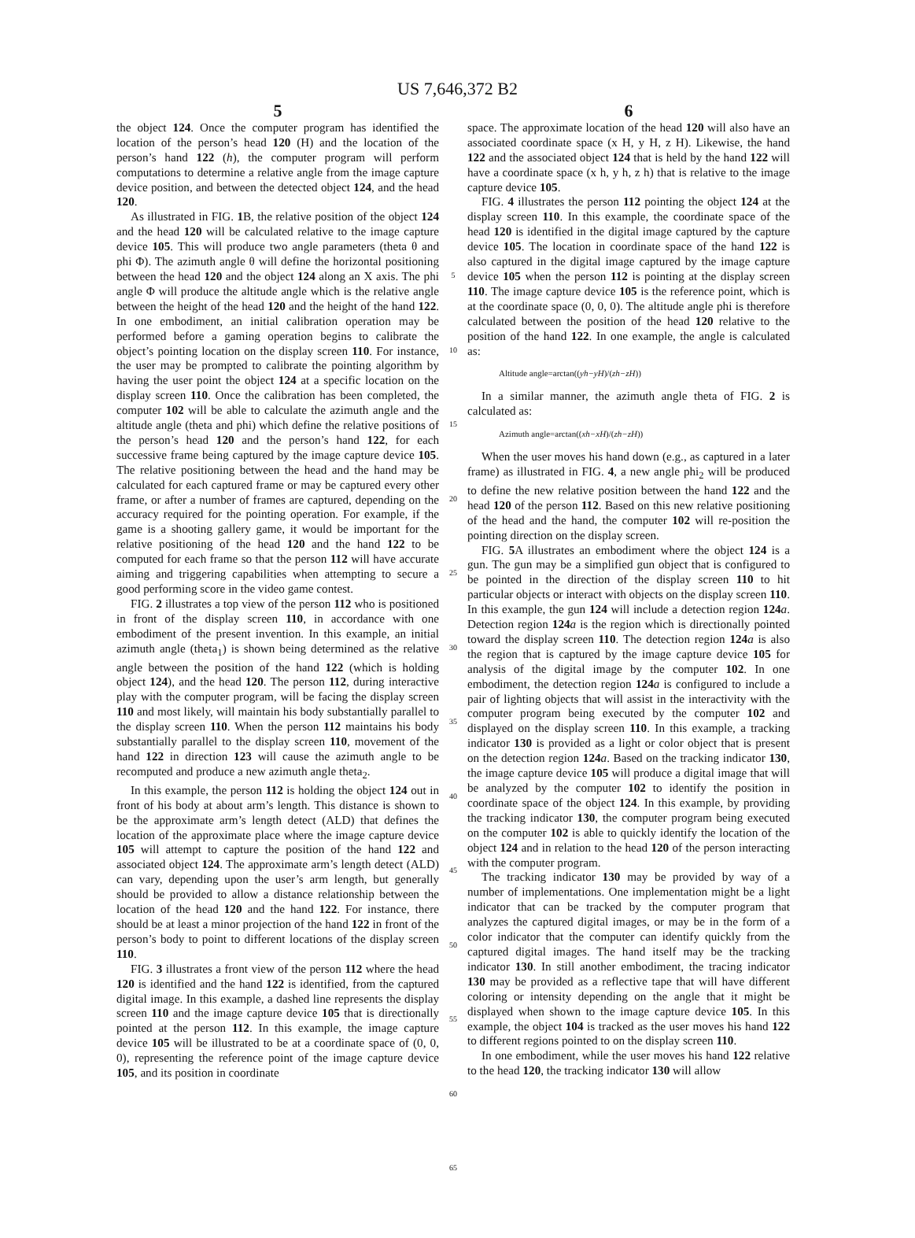US 7,646,372 B2
5
the object 124. Once the computer program has identified the location of the person’s head 120 (H) and the location of the person’s hand 122 (h), the computer program will perform computations to determine a relative angle from the image capture device position, and between the detected object 124, and the head 120.
As illustrated in FIG. 1 B, the relative position of the object 124 and the head 120 will be calculated relative to the image capture device 105. This will produce two angle parameters (theta θ and phi Φ). The azimuth angle θ will define the horizontal positioning between the head 120 and the object 124 along an X axis. The phi angle Φ will produce the altitude angle which is the relative angle between the height of the head 120 and the height of the hand 122. In one embodiment, an initial calibration operation may be performed before a gaming operation begins to calibrate the object’s pointing location on the display screen 110. For instance, the user may be prompted to calibrate the pointing algorithm by having the user point the object 124 at a specific location on the display screen 110. Once the calibration has been completed, the computer 102 will be able to calculate the azimuth angle and the altitude angle (theta and phi) which define the relative positions of the person’s head 120 and the person’s hand 122, for each successive frame being captured by the image capture device 105. The relative positioning between the head and the hand may be calculated for each captured frame or may be captured every other frame, or after a number of frames are captured, depending on the accuracy required for the pointing operation. For example, if the game is a shooting gallery game, it would be important for the relative positioning of the head 120 and the hand 122 to be computed for each frame so that the person 112 will have accurate aiming and triggering capabilities when attempting to secure a good performing score in the video game contest.
FIG. 2 illustrates a top view of the person 112 who is positioned in front of the display screen 110, in accordance with one embodiment of the present invention. In this example, an initial azimuth angle (theta<sub>1</sub>) is shown being determined as the relative angle between the position of the hand 122 (which is holding object 124), and the head 120. The person 112, during interactive play with the computer program, will be facing the display screen 110 and most likely, will maintain his body substantially parallel to the display screen 110. When the person 112 maintains his body substantially parallel to the display screen 110, movement of the hand 122 in direction 123 will cause the azimuth angle to be recomputed and produce a new azimuth angle theta<sub>2</sub>.
In this example, the person 112 is holding the object 124 out in front of his body at about arm’s length. This distance is shown to be the approximate arm’s length detect (ALD) that defines the location of the approximate place where the image capture device 105 will attempt to capture the position of the hand 122 and associated object 124. The approximate arm’s length detect (ALD) can vary, depending upon the user’s arm length, but generally should be provided to allow a distance relationship between the location of the head 120 and the hand 122. For instance, there should be at least a minor projection of the hand 122 in front of the person’s body to point to different locations of the display screen 110.
FIG. 3 illustrates a front view of the person 112 where the head 120 is identified and the hand 122 is identified, from the captured digital image. In this example, a dashed line represents the display screen 110 and the image capture device 105 that is directionally pointed at the person 112. In this example, the image capture device 105 will be illustrated to be at a coordinate space of (0, 0, 0), representing the reference point of the image capture device 105, and its position in coordinate
5
10
15
20
25
30
35
40
45
50
55
60
65
6
space. The approximate location of the head 120 will also have an associated coordinate space (x H, y H, z H). Likewise, the hand 122 and the associated object 124 that is held by the hand 122 will have a coordinate space (x h, y h, z h) that is relative to the image capture device 105.
FIG. 4 illustrates the person 112 pointing the object 124 at the display screen 110. In this example, the coordinate space of the head 120 is identified in the digital image captured by the capture device 105. The location in coordinate space of the hand 122 is also captured in the digital image captured by the image capture device 105 when the person 112 is pointing at the display screen 110. The image capture device 105 is the reference point, which is at the coordinate space (0, 0, 0). The altitude angle phi is therefore calculated between the position of the head 120 relative to the position of the hand 122. In one example, the angle is calculated as:
Altitude angle=arctan((yh−yH)/(zh−zH))
In a similar manner, the azimuth angle theta of FIG. 2 is calculated as:
Azimuth angle=arctan((xh−xH)/(zh−zH))
When the user moves his hand down (e.g., as captured in a later frame) as illustrated in FIG. 4, a new angle phi<sub>2</sub> will be produced to define the new relative position between the hand 122 and the head 120 of the person 112. Based on this new relative positioning of the head and the hand, the computer 102 will re-position the pointing direction on the display screen.
FIG. 5 A illustrates an embodiment where the object 124 is a gun. The gun may be a simplified gun object that is configured to be pointed in the direction of the display screen 110 to hit particular objects or interact with objects on the display screen 110. In this example, the gun 124 will include a detection region 124 a. Detection region 124 a is the region which is directionally pointed toward the display screen 110. The detection region 124 a is also the region that is captured by the image capture device 105 for analysis of the digital image by the computer 102. In one embodiment, the detection region 124 a is configured to include a pair of lighting objects that will assist in the interactivity with the computer program being executed by the computer 102 and displayed on the display screen 110. In this example, a tracking indicator 130 is provided as a light or color object that is present on the detection region 124 a. Based on the tracking indicator 130, the image capture device 105 will produce a digital image that will be analyzed by the computer 102 to identify the position in coordinate space of the object 124. In this example, by providing the tracking indicator 130, the computer program being executed on the computer 102 is able to quickly identify the location of the object 124 and in relation to the head 120 of the person interacting with the computer program.
The tracking indicator 130 may be provided by way of a number of implementations. One implementation might be a light indicator that can be tracked by the computer program that analyzes the captured digital images, or may be in the form of a color indicator that the computer can identify quickly from the captured digital images. The hand itself may be the tracking indicator 130. In still another embodiment, the tracing indicator 130 may be provided as a reflective tape that will have different coloring or intensity depending on the angle that it might be displayed when shown to the image capture device 105. In this example, the object 104 is tracked as the user moves his hand 122 to different regions pointed to on the display screen 110.
In one embodiment, while the user moves his hand 122 relative to the head 120, the tracking indicator 130 will allow